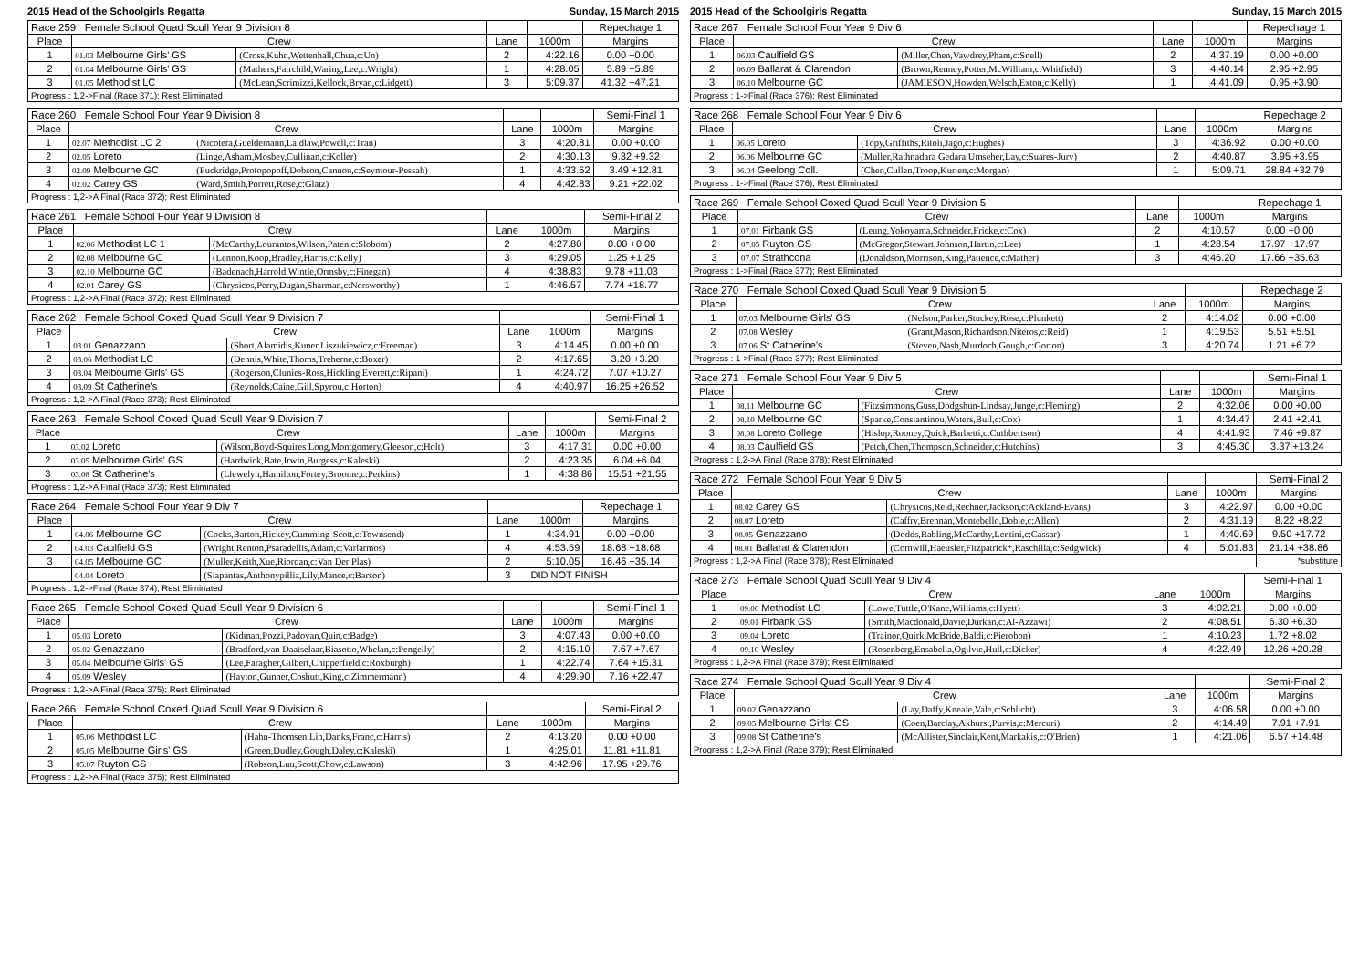2015 Head of the Schoolgirls Regatta Sunday, 15 March 2015
| Race 259 Female School Quad Scull Year 9 Division 8 | | | | | Repechage 1 |
| Place | Crew | | Lane | 1000m | Margins |
| 1 | 01.03 Melbourne Girls' GS | (Cross,Kuhn,Wettenhall,Chua,c:Un) | 2 | 4:22.16 | 0.00 +0.00 |
| 2 | 01.04 Melbourne Girls' GS | (Mathers,Fairchild,Waring,Lee,c:Wright) | 1 | 4:28.05 | 5.89 +5.89 |
| 3 | 01.05 Methodist LC | (McLean,Scrimizzi,Kellock,Bryan,c:Lidgett) | 3 | 5:09.37 | 41.32 +47.21 |
| Progress : 1,2->Final (Race 371); Rest Eliminated | | | | | |
| Race 260 Female School Four Year 9 Division 8 | | | | | Semi-Final 1 |
| Place | Crew | | Lane | 1000m | Margins |
| 1 | 02.07 Methodist LC 2 | (Nicotera,Gueldemann,Laidlaw,Powell,c:Tran) | 3 | 4:20.81 | 0.00 +0.00 |
| 2 | 02.05 Loreto | (Linge,Asham,Mosbey,Cullinan,c:Koller) | 2 | 4:30.13 | 9.32 +9.32 |
| 3 | 02.09 Melbourne GC | (Puckridge,Protopopoff,Dobson,Cannon,c:Seymour-Pessah) | 1 | 4:33.62 | 3.49 +12.81 |
| 4 | 02.02 Carey GS | (Ward,Smith,Porrett,Rose,c:Glatz) | 4 | 4:42.83 | 9.21 +22.02 |
| Progress : 1,2->A Final (Race 372); Rest Eliminated | | | | | |
| Race 261 Female School Four Year 9 Division 8 | | | | | Semi-Final 2 |
| Place | Crew | | Lane | 1000m | Margins |
| 1 | 02.06 Methodist LC 1 | (McCarthy,Lourantos,Wilson,Paten,c:Slobom) | 2 | 4:27.80 | 0.00 +0.00 |
| 2 | 02.08 Melbourne GC | (Lennon,Koop,Bradley,Harris,c:Kelly) | 3 | 4:29.05 | 1.25 +1.25 |
| 3 | 02.10 Melbourne GC | (Badenach,Harrold,Wintle,Ormsby,c:Finegan) | 4 | 4:38.83 | 9.78 +11.03 |
| 4 | 02.01 Carey GS | (Chrysicos,Perry,Dugan,Sharman,c:Norsworthy) | 1 | 4:46.57 | 7.74 +18.77 |
| Progress : 1,2->A Final (Race 372); Rest Eliminated | | | | | |
| Race 262 Female School Coxed Quad Scull Year 9 Division 7 | | | | | Semi-Final 1 |
| Place | Crew | | Lane | 1000m | Margins |
| 1 | 03.01 Genazzano | (Short,Alamidis,Kuner,Liszukiewicz,c:Freeman) | 3 | 4:14.45 | 0.00 +0.00 |
| 2 | 03.06 Methodist LC | (Dennis,White,Thoms,Treherne,c:Boxer) | 2 | 4:17.65 | 3.20 +3.20 |
| 3 | 03.04 Melbourne Girls' GS | (Rogerson,Clunies-Ross,Hickling,Everett,c:Ripani) | 1 | 4:24.72 | 7.07 +10.27 |
| 4 | 03.09 St Catherine's | (Reynolds,Caine,Gill,Spyrou,c:Horton) | 4 | 4:40.97 | 16.25 +26.52 |
| Progress : 1,2->A Final (Race 373); Rest Eliminated | | | | | |
| Race 263 Female School Coxed Quad Scull Year 9 Division 7 | | | | | Semi-Final 2 |
| Place | Crew | | Lane | 1000m | Margins |
| 1 | 03.02 Loreto | (Wilson,Boyd-Squires Long,Montgomery,Gleeson,c:Holt) | 3 | 4:17.31 | 0.00 +0.00 |
| 2 | 03.05 Melbourne Girls' GS | (Hardwick,Bate,Irwin,Burgess,c:Kaleski) | 2 | 4:23.35 | 6.04 +6.04 |
| 3 | 03.08 St Catherine's | (Llewelyn,Hamilton,Fortey,Broome,c:Perkins) | 1 | 4:38.86 | 15.51 +21.55 |
| Progress : 1,2->A Final (Race 373); Rest Eliminated | | | | | |
| Race 264 Female School Four Year 9 Div 7 | | | | | Repechage 1 |
| Place | Crew | | Lane | 1000m | Margins |
| 1 | 04.06 Melbourne GC | (Cocks,Barton,Hickey,Cumming-Scott,c:Townsend) | 1 | 4:34.91 | 0.00 +0.00 |
| 2 | 04.03 Caulfield GS | (Wright,Renton,Psaradellis,Adam,c:Varlarmos) | 4 | 4:53.59 | 18.68 +18.68 |
| 3 | 04.05 Melbourne GC | (Muller,Keith,Xue,Riordan,c:Van Der Plas) | 2 | 5:10.05 | 16.46 +35.14 |
| | 04.04 Loreto | (Siapantas,Anthonypillia,Lily,Mance,c:Barson) | 3 | DID NOT FINISH | |
| Progress : 1,2->Final (Race 374); Rest Eliminated | | | | | |
| Race 265 Female School Coxed Quad Scull Year 9 Division 6 | | | | | Semi-Final 1 |
| Place | Crew | | Lane | 1000m | Margins |
| 1 | 05.03 Loreto | (Kidman,Pozzi,Padovan,Quin,c:Badge) | 3 | 4:07.43 | 0.00 +0.00 |
| 2 | 05.02 Genazzano | (Bradford,van Daatselaar,Biasotto,Whelan,c:Pengelly) | 2 | 4:15.10 | 7.67 +7.67 |
| 3 | 05.04 Melbourne Girls' GS | (Lee,Faragher,Gilbert,Chipperfield,c:Roxburgh) | 1 | 4:22.74 | 7.64 +15.31 |
| 4 | 05.09 Wesley | (Hayton,Gunner,Coshutt,King,c:Zimmermann) | 4 | 4:29.90 | 7.16 +22.47 |
| Progress : 1,2->A Final (Race 375); Rest Eliminated | | | | | |
| Race 266 Female School Coxed Quad Scull Year 9 Division 6 | | | | | Semi-Final 2 |
| Place | Crew | | Lane | 1000m | Margins |
| 1 | 05.06 Methodist LC | (Hahn-Thomsen,Lin,Danks,Franc,c:Harris) | 2 | 4:13.20 | 0.00 +0.00 |
| 2 | 05.05 Melbourne Girls' GS | (Green,Dudley,Gough,Daley,c:Kaleski) | 1 | 4:25.01 | 11.81 +11.81 |
| 3 | 05.07 Ruyton GS | (Robson,Luu,Scott,Chow,c:Lawson) | 3 | 4:42.96 | 17.95 +29.76 |
| Progress : 1,2->A Final (Race 375); Rest Eliminated | | | | | |
2015 Head of the Schoolgirls Regatta Sunday, 15 March 2015
| Race 267 Female School Four Year 9 Div 6 | | | | | Repechage 1 |
| Place | Crew | | Lane | 1000m | Margins |
| 1 | 06.03 Caulfield GS | (Miller,Chen,Vawdrey,Pham,c:Snell) | 2 | 4:37.19 | 0.00 +0.00 |
| 2 | 06.09 Ballarat & Clarendon | (Brown,Renney,Potter,McWilliam,c:Whitfield) | 3 | 4:40.14 | 2.95 +2.95 |
| 3 | 06.10 Melbourne GC | (JAMIESON,Howden,Welsch,Exton,c:Kelly) | 1 | 4:41.09 | 0.95 +3.90 |
| Progress : 1->Final (Race 376); Rest Eliminated | | | | | |
| Race 268 Female School Four Year 9 Div 6 | | | | | Repechage 2 |
| Place | Crew | | Lane | 1000m | Margins |
| 1 | 06.05 Loreto | (Topy,Griffiths,Ritoli,Jago,c:Hughes) | 3 | 4:36.92 | 0.00 +0.00 |
| 2 | 06.06 Melbourne GC | (Muller,Rathnadara Gedara,Umseher,Lay,c:Suares-Jury) | 2 | 4:40.87 | 3.95 +3.95 |
| 3 | 06.04 Geelong Coll. | (Chen,Cullen,Troop,Kurien,c:Morgan) | 1 | 5:09.71 | 28.84 +32.79 |
| Progress : 1->Final (Race 376); Rest Eliminated | | | | | |
| Race 269 Female School Coxed Quad Scull Year 9 Division 5 | | | | | Repechage 1 |
| Place | Crew | | Lane | 1000m | Margins |
| 1 | 07.01 Firbank GS | (Leung,Yokoyama,Schneider,Fricke,c:Cox) | 2 | 4:10.57 | 0.00 +0.00 |
| 2 | 07.05 Ruyton GS | (McGregor,Stewart,Johnson,Hartin,c:Lee) | 1 | 4:28.54 | 17.97 +17.97 |
| 3 | 07.07 Strathcona | (Donaldson,Morrison,King,Patience,c:Mather) | 3 | 4:46.20 | 17.66 +35.63 |
| Progress : 1->Final (Race 377); Rest Eliminated | | | | | |
| Race 270 Female School Coxed Quad Scull Year 9 Division 5 | | | | | Repechage 2 |
| Place | Crew | | Lane | 1000m | Margins |
| 1 | 07.03 Melbourne Girls' GS | (Nelson,Parker,Stuckey,Rose,c:Plunkett) | 2 | 4:14.02 | 0.00 +0.00 |
| 2 | 07.08 Wesley | (Grant,Mason,Richardson,Niteros,c:Reid) | 1 | 4:19.53 | 5.51 +5.51 |
| 3 | 07.06 St Catherine's | (Steven,Nash,Murdoch,Gough,c:Gorton) | 3 | 4:20.74 | 1.21 +6.72 |
| Progress : 1->Final (Race 377); Rest Eliminated | | | | | |
| Race 271 Female School Four Year 9 Div 5 | | | | | Semi-Final 1 |
| Place | Crew | | Lane | 1000m | Margins |
| 1 | 08.11 Melbourne GC | (Fitzsimmons,Guss,Dodgshun-Lindsay,Junge,c:Fleming) | 2 | 4:32.06 | 0.00 +0.00 |
| 2 | 08.10 Melbourne GC | (Sparke,Constantinou,Waters,Bull,c:Cox) | 1 | 4:34.47 | 2.41 +2.41 |
| 3 | 08.08 Loreto College | (Hislop,Rooney,Quick,Barbetti,c:Cuthbertson) | 4 | 4:41.93 | 7.46 +9.87 |
| 4 | 08.03 Caulfield GS | (Petch,Chen,Thompson,Schneider,c:Hutchins) | 3 | 4:45.30 | 3.37 +13.24 |
| Progress : 1,2->A Final (Race 378); Rest Eliminated | | | | | |
| Race 272 Female School Four Year 9 Div 5 | | | | | Semi-Final 2 |
| Place | Crew | | Lane | 1000m | Margins |
| 1 | 08.02 Carey GS | (Chrysicos,Reid,Rechner,Jackson,c:Ackland-Evans) | 3 | 4:22.97 | 0.00 +0.00 |
| 2 | 08.07 Loreto | (Caffry,Brennan,Montebello,Doble,c:Allen) | 2 | 4:31.19 | 8.22 +8.22 |
| 3 | 08.05 Genazzano | (Dodds,Rabling,McCarthy,Lentini,c:Cassar) | 1 | 4:40.69 | 9.50 +17.72 |
| 4 | 08.01 Ballarat & Clarendon | (Cornwill,Haeusler,Fitzpatrick*,Raschilla,c:Sedgwick) | 4 | 5:01.83 | 21.14 +38.86 |
| Progress : 1,2->A Final (Race 378); Rest Eliminated | | | | | *substitute |
| Race 273 Female School Quad Scull Year 9 Div 4 | | | | | Semi-Final 1 |
| Place | Crew | | Lane | 1000m | Margins |
| 1 | 09.06 Methodist LC | (Lowe,Tuttle,O'Kane,Williams,c:Hyett) | 3 | 4:02.21 | 0.00 +0.00 |
| 2 | 09.01 Firbank GS | (Smith,Macdonald,Davie,Durkan,c:Al-Azzawi) | 2 | 4:08.51 | 6.30 +6.30 |
| 3 | 09.04 Loreto | (Trainor,Quirk,McBride,Baldi,c:Pierobon) | 1 | 4:10.23 | 1.72 +8.02 |
| 4 | 09.10 Wesley | (Rosenberg,Ensabella,Ogilvie,Hull,c:Dicker) | 4 | 4:22.49 | 12.26 +20.28 |
| Progress : 1,2->A Final (Race 379); Rest Eliminated | | | | | |
| Race 274 Female School Quad Scull Year 9 Div 4 | | | | | Semi-Final 2 |
| Place | Crew | | Lane | 1000m | Margins |
| 1 | 09.02 Genazzano | (Lay,Daffy,Kneale,Vale,c:Schlicht) | 3 | 4:06.58 | 0.00 +0.00 |
| 2 | 09.05 Melbourne Girls' GS | (Coen,Barclay,Akhurst,Purvis,c:Mercuri) | 2 | 4:14.49 | 7.91 +7.91 |
| 3 | 09.08 St Catherine's | (McAllister,Sinclair,Kent,Markakis,c:O'Brien) | 1 | 4:21.06 | 6.57 +14.48 |
| Progress : 1,2->A Final (Race 379); Rest Eliminated | | | | | |